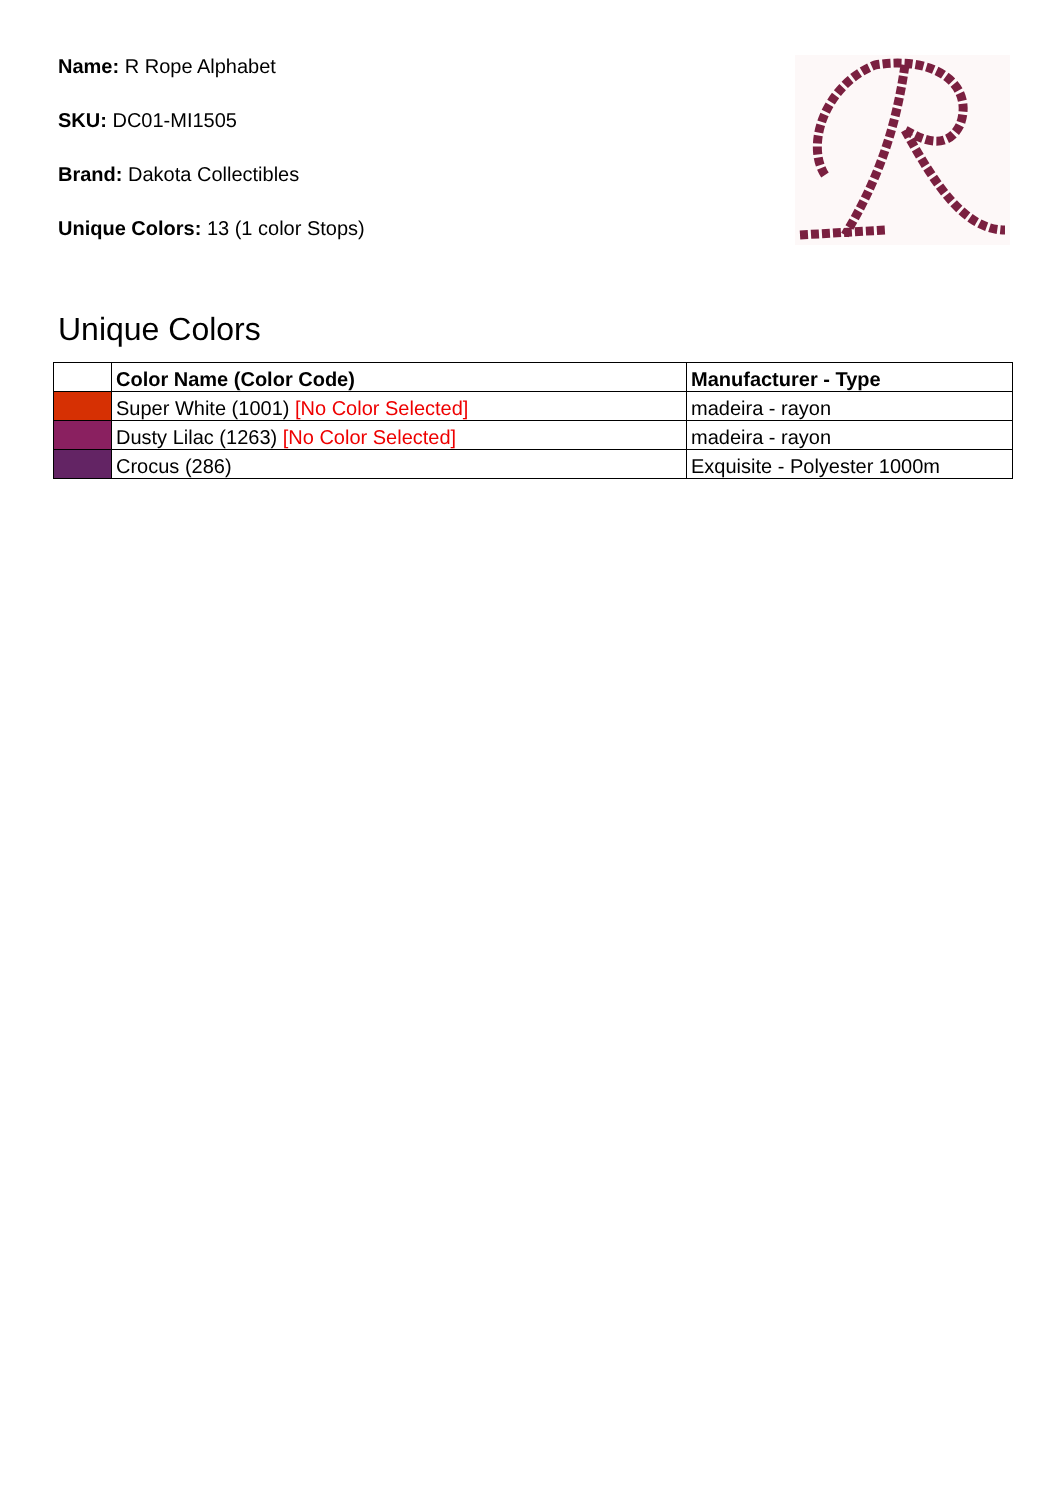Name: R Rope Alphabet
SKU: DC01-MI1505
Brand: Dakota Collectibles
Unique Colors: 13 (1 color Stops)
Unique Colors
| | Color Name (Color Code) | Manufacturer - Type |
| --- | --- | --- |
| | Super White (1001) [No Color Selected] | madeira - rayon |
| | Dusty Lilac (1263) [No Color Selected] | madeira - rayon |
| | Crocus (286) | Exquisite - Polyester 1000m |